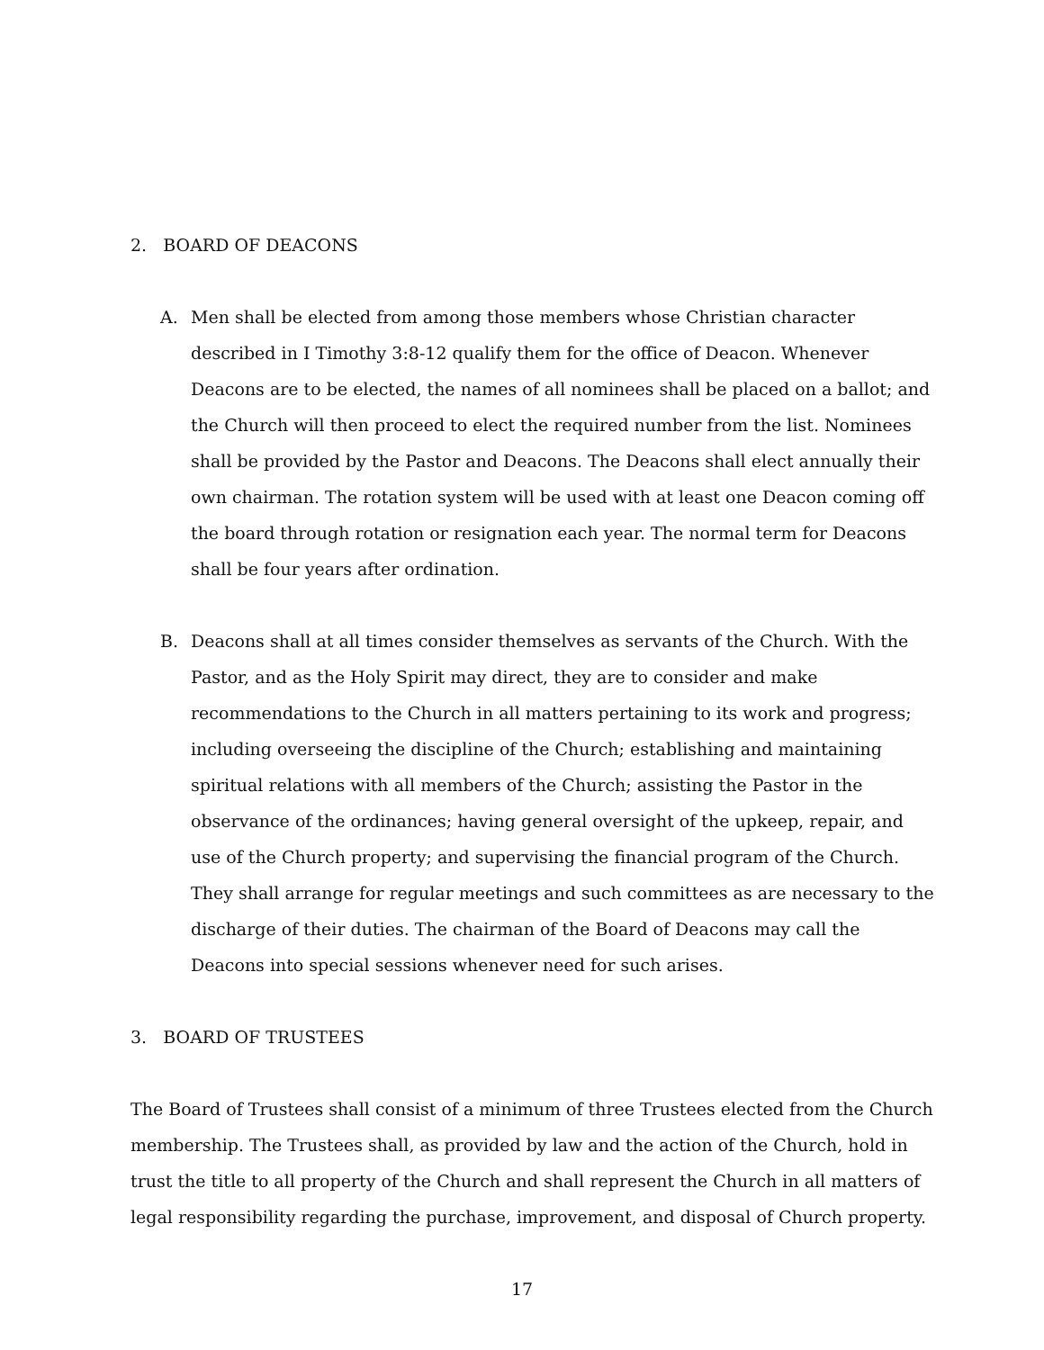2. BOARD OF DEACONS
A. Men shall be elected from among those members whose Christian character described in I Timothy 3:8-12 qualify them for the office of Deacon. Whenever Deacons are to be elected, the names of all nominees shall be placed on a ballot; and the Church will then proceed to elect the required number from the list. Nominees shall be provided by the Pastor and Deacons. The Deacons shall elect annually their own chairman. The rotation system will be used with at least one Deacon coming off the board through rotation or resignation each year. The normal term for Deacons shall be four years after ordination.
B. Deacons shall at all times consider themselves as servants of the Church. With the Pastor, and as the Holy Spirit may direct, they are to consider and make recommendations to the Church in all matters pertaining to its work and progress; including overseeing the discipline of the Church; establishing and maintaining spiritual relations with all members of the Church; assisting the Pastor in the observance of the ordinances; having general oversight of the upkeep, repair, and use of the Church property; and supervising the financial program of the Church. They shall arrange for regular meetings and such committees as are necessary to the discharge of their duties. The chairman of the Board of Deacons may call the Deacons into special sessions whenever need for such arises.
3. BOARD OF TRUSTEES
The Board of Trustees shall consist of a minimum of three Trustees elected from the Church membership. The Trustees shall, as provided by law and the action of the Church, hold in trust the title to all property of the Church and shall represent the Church in all matters of legal responsibility regarding the purchase, improvement, and disposal of Church property.
17